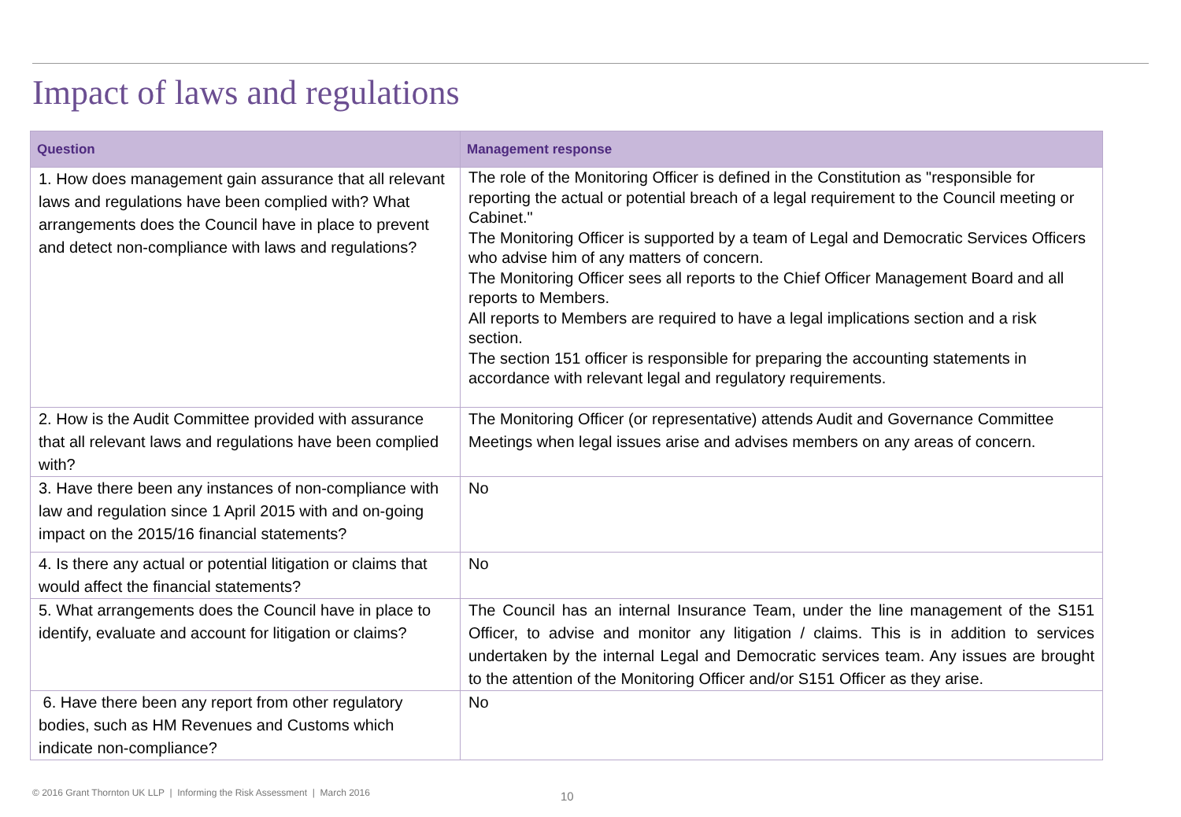Impact of laws and regulations
| Question | Management response |
| --- | --- |
| 1. How does management gain assurance that all relevant laws and regulations have been complied with? What arrangements does the Council have in place to prevent and detect non-compliance with laws and regulations? | The role of the Monitoring Officer is defined in the Constitution as "responsible for reporting the actual or potential breach of a legal requirement to the Council meeting or Cabinet." The Monitoring Officer is supported by a team of Legal and Democratic Services Officers who advise him of any matters of concern. The Monitoring Officer sees all reports to the Chief Officer Management Board and all reports to Members. All reports to Members are required to have a legal implications section and a risk section. The section 151 officer is responsible for preparing the accounting statements in accordance with relevant legal and regulatory requirements. |
| 2. How is the Audit Committee provided with assurance that all relevant laws and regulations have been complied with? | The Monitoring Officer (or representative) attends Audit and Governance Committee Meetings when legal issues arise and advises members on any areas of concern. |
| 3. Have there been any instances of non-compliance with law and regulation since 1 April 2015 with and on-going impact on the 2015/16 financial statements? | No |
| 4. Is there any actual or potential litigation or claims that would affect the financial statements? | No |
| 5. What arrangements does the Council have in place to identify, evaluate and account for litigation or claims? | The Council has an internal Insurance Team, under the line management of the S151 Officer, to advise and monitor any litigation / claims. This is in addition to services undertaken by the internal Legal and Democratic services team. Any issues are brought to the attention of the Monitoring Officer and/or S151 Officer as they arise. |
| 6. Have there been any report from other regulatory bodies, such as HM Revenues and Customs which indicate non-compliance? | No |
© 2016 Grant Thornton UK LLP | Informing the Risk Assessment | March 2016
10